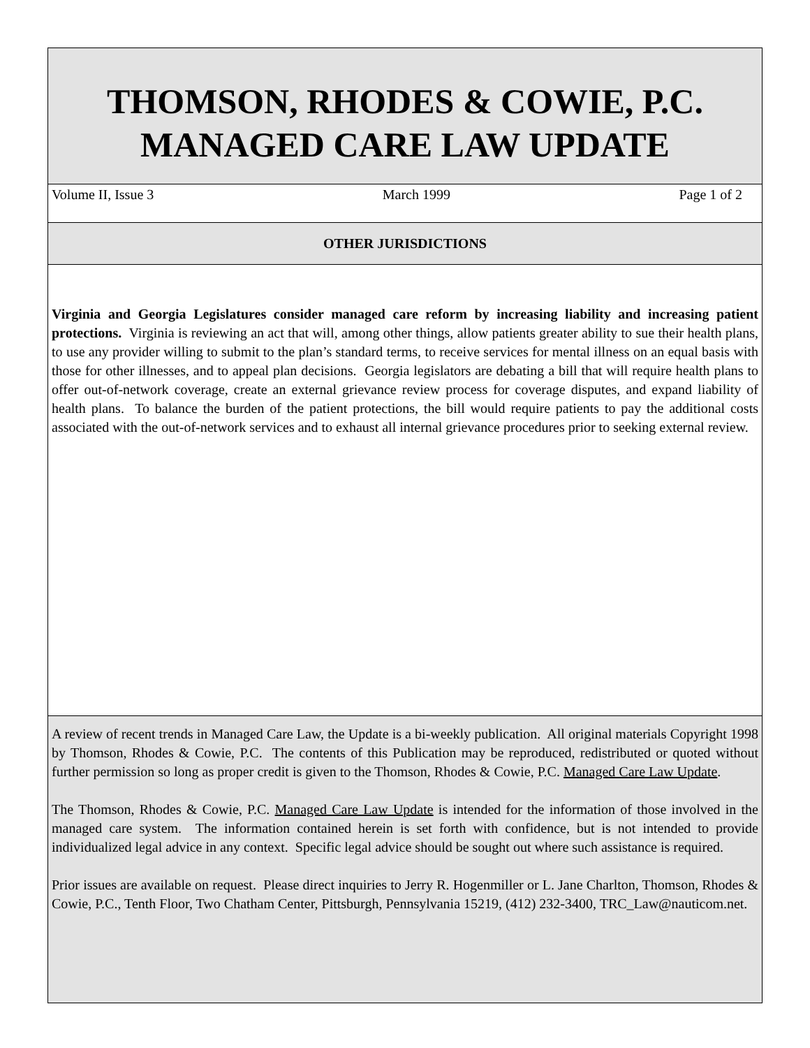THOMSON, RHODES & COWIE, P.C.
MANAGED CARE LAW UPDATE
Volume II, Issue 3 March 1999 Page 1 of 2
OTHER JURISDICTIONS
Virginia and Georgia Legislatures consider managed care reform by increasing liability and increasing patient protections. Virginia is reviewing an act that will, among other things, allow patients greater ability to sue their health plans, to use any provider willing to submit to the plan’s standard terms, to receive services for mental illness on an equal basis with those for other illnesses, and to appeal plan decisions. Georgia legislators are debating a bill that will require health plans to offer out-of-network coverage, create an external grievance review process for coverage disputes, and expand liability of health plans. To balance the burden of the patient protections, the bill would require patients to pay the additional costs associated with the out-of-network services and to exhaust all internal grievance procedures prior to seeking external review.
A review of recent trends in Managed Care Law, the Update is a bi-weekly publication. All original materials Copyright 1998 by Thomson, Rhodes & Cowie, P.C. The contents of this Publication may be reproduced, redistributed or quoted without further permission so long as proper credit is given to the Thomson, Rhodes & Cowie, P.C. Managed Care Law Update.
The Thomson, Rhodes & Cowie, P.C. Managed Care Law Update is intended for the information of those involved in the managed care system. The information contained herein is set forth with confidence, but is not intended to provide individualized legal advice in any context. Specific legal advice should be sought out where such assistance is required.
Prior issues are available on request. Please direct inquiries to Jerry R. Hogenmiller or L. Jane Charlton, Thomson, Rhodes & Cowie, P.C., Tenth Floor, Two Chatham Center, Pittsburgh, Pennsylvania 15219, (412) 232-3400, TRC_Law@nauticom.net.